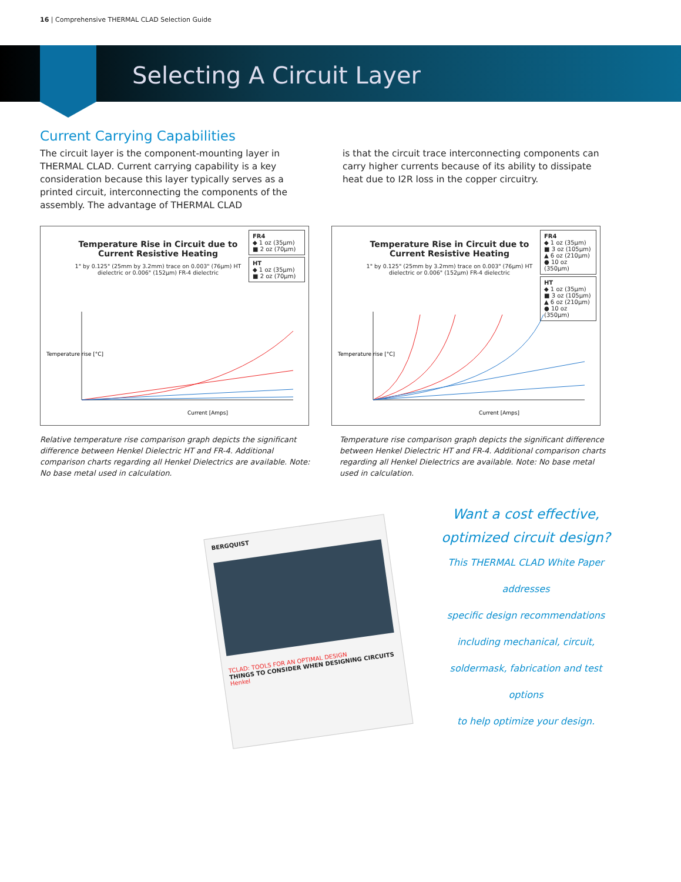16 | Comprehensive THERMAL CLAD Selection Guide
Selecting A Circuit Layer
Current Carrying Capabilities
The circuit layer is the component-mounting layer in THERMAL CLAD. Current carrying capability is a key consideration because this layer typically serves as a printed circuit, interconnecting the components of the assembly. The advantage of THERMAL CLAD
is that the circuit trace interconnecting components can carry higher currents because of its ability to dissipate heat due to I2R loss in the copper circuitry.
Temperature Rise in Circuit due to Current Resistive Heating
1" by 0.125" (25mm by 3.2mm) trace on 0.003" (76µm) HT dielectric or 0.006" (152µm) FR-4 dielectric
FR4
◆ 1 oz (35µm)
■ 2 oz (70µm)
HT
◆ 1 oz (35µm)
■ 2 oz (70µm)
Temperature rise [°C]
Current [Amps]
Temperature Rise in Circuit due to Current Resistive Heating
1" by 0.125" (25mm by 3.2mm) trace on 0.003" (76µm) HT dielectric or 0.006" (152µm) FR-4 dielectric
FR4
◆ 1 oz (35µm)
■ 3 oz (105µm)
▲ 6 oz (210µm)
● 10 oz (350µm)
HT
◆ 1 oz (35µm)
■ 3 oz (105µm)
▲ 6 oz (210µm)
● 10 oz (350µm)
Temperature rise [°C]
Current [Amps]
Relative temperature rise comparison graph depicts the significant difference between Henkel Dielectric HT and FR-4. Additional comparison charts regarding all Henkel Dielectrics are available. Note: No base metal used in calculation.
Temperature rise comparison graph depicts the significant difference between Henkel Dielectric HT and FR-4. Additional comparison charts regarding all Henkel Dielectrics are available. Note: No base metal used in calculation.
BERGQUIST
TCLAD: TOOLS FOR AN OPTIMAL DESIGN
THINGS TO CONSIDER WHEN DESIGNING CIRCUITS
Henkel
Want a cost effective,
optimized circuit design?
This THERMAL CLAD White Paper addresses
specific design recommendations
including mechanical, circuit,
soldermask, fabrication and test options
to help optimize your design.